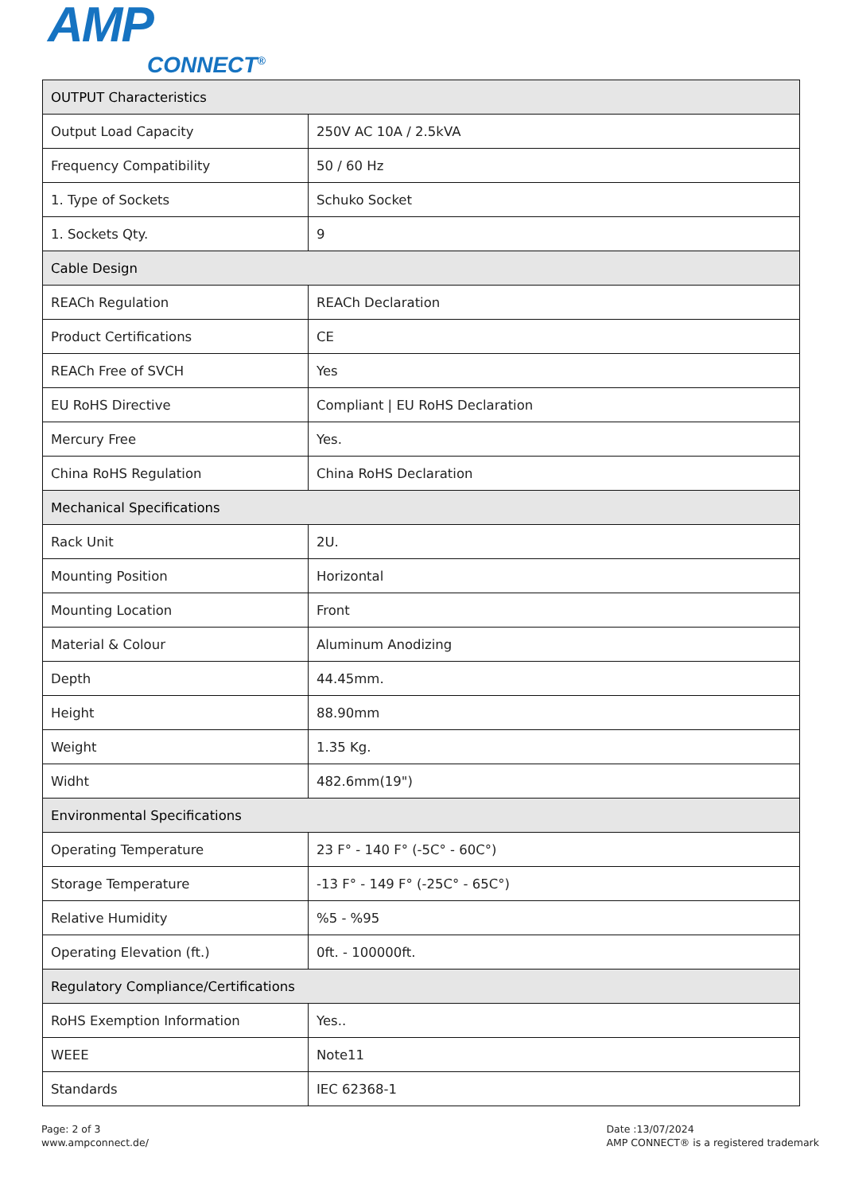AMP
CONNECT<sup>®</sup>
| OUTPUT Characteristics | |
| --- | --- |
| Output Load Capacity | 250V AC 10A / 2.5kVA |
| Frequency Compatibility | 50 / 60 Hz |
| 1. Type of Sockets | Schuko Socket |
| 1. Sockets Qty. | 9 |
| Cable Design | |
| REACh Regulation | REACh Declaration |
| Product Certifications | CE |
| REACh Free of SVCH | Yes |
| EU RoHS Directive | Compliant / EU RoHS Declaration |
| Mercury Free | Yes. |
| China RoHS Regulation | China RoHS Declaration |
| Mechanical Specifications | |
| Rack Unit | 2U. |
| Mounting Position | Horizontal |
| Mounting Location | Front |
| Material & Colour | Aluminum Anodizing |
| Depth | 44.45mm. |
| Height | 88.90mm |
| Weight | 1.35 Kg. |
| Widht | 482.6mm(19") |
| Environmental Specifications | |
| Operating Temperature | 23 F° - 140 F° (-5C° - 60C°) |
| Storage Temperature | -13 F° - 149 F° (-25C° - 65C°) |
| Relative Humidity | %5 - %95 |
| Operating Elevation (ft.) | 0ft. - 100000ft. |
| Regulatory Compliance/Certifications | |
| RoHS Exemption Information | Yes.. |
| WEEE | Note11 |
| Standards | IEC 62368-1 |
Page: 2 of 3
www.ampconnect.de/
Date :13/07/2024
AMP CONNECT® is a registered trademark